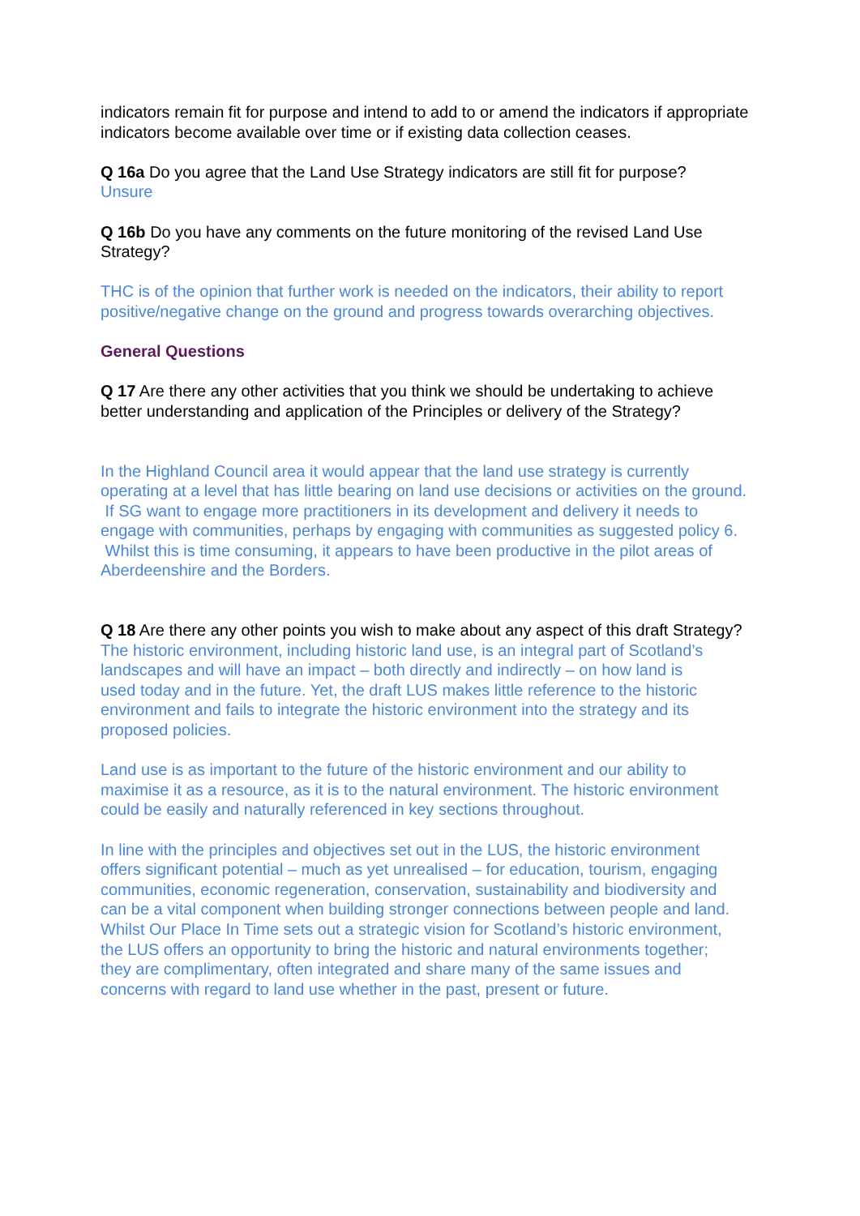indicators remain fit for purpose and intend to add to or amend the indicators if appropriate indicators become available over time or if existing data collection ceases.
Q 16a Do you agree that the Land Use Strategy indicators are still fit for purpose?
Unsure
Q 16b Do you have any comments on the future monitoring of the revised Land Use Strategy?
THC is of the opinion that further work is needed on the indicators, their ability to report positive/negative change on the ground and progress towards overarching objectives.
General Questions
Q 17 Are there any other activities that you think we should be undertaking to achieve better understanding and application of the Principles or delivery of the Strategy?
In the Highland Council area it would appear that the land use strategy is currently operating at a level that has little bearing on land use decisions or activities on the ground. If SG want to engage more practitioners in its development and delivery it needs to engage with communities, perhaps by engaging with communities as suggested policy 6. Whilst this is time consuming, it appears to have been productive in the pilot areas of Aberdeenshire and the Borders.
Q 18 Are there any other points you wish to make about any aspect of this draft Strategy?
The historic environment, including historic land use, is an integral part of Scotland’s landscapes and will have an impact – both directly and indirectly – on how land is used today and in the future. Yet, the draft LUS makes little reference to the historic environment and fails to integrate the historic environment into the strategy and its proposed policies.
Land use is as important to the future of the historic environment and our ability to maximise it as a resource, as it is to the natural environment. The historic environment could be easily and naturally referenced in key sections throughout.
In line with the principles and objectives set out in the LUS, the historic environment offers significant potential – much as yet unrealised – for education, tourism, engaging communities, economic regeneration, conservation, sustainability and biodiversity and can be a vital component when building stronger connections between people and land. Whilst Our Place In Time sets out a strategic vision for Scotland’s historic environment, the LUS offers an opportunity to bring the historic and natural environments together; they are complimentary, often integrated and share many of the same issues and concerns with regard to land use whether in the past, present or future.